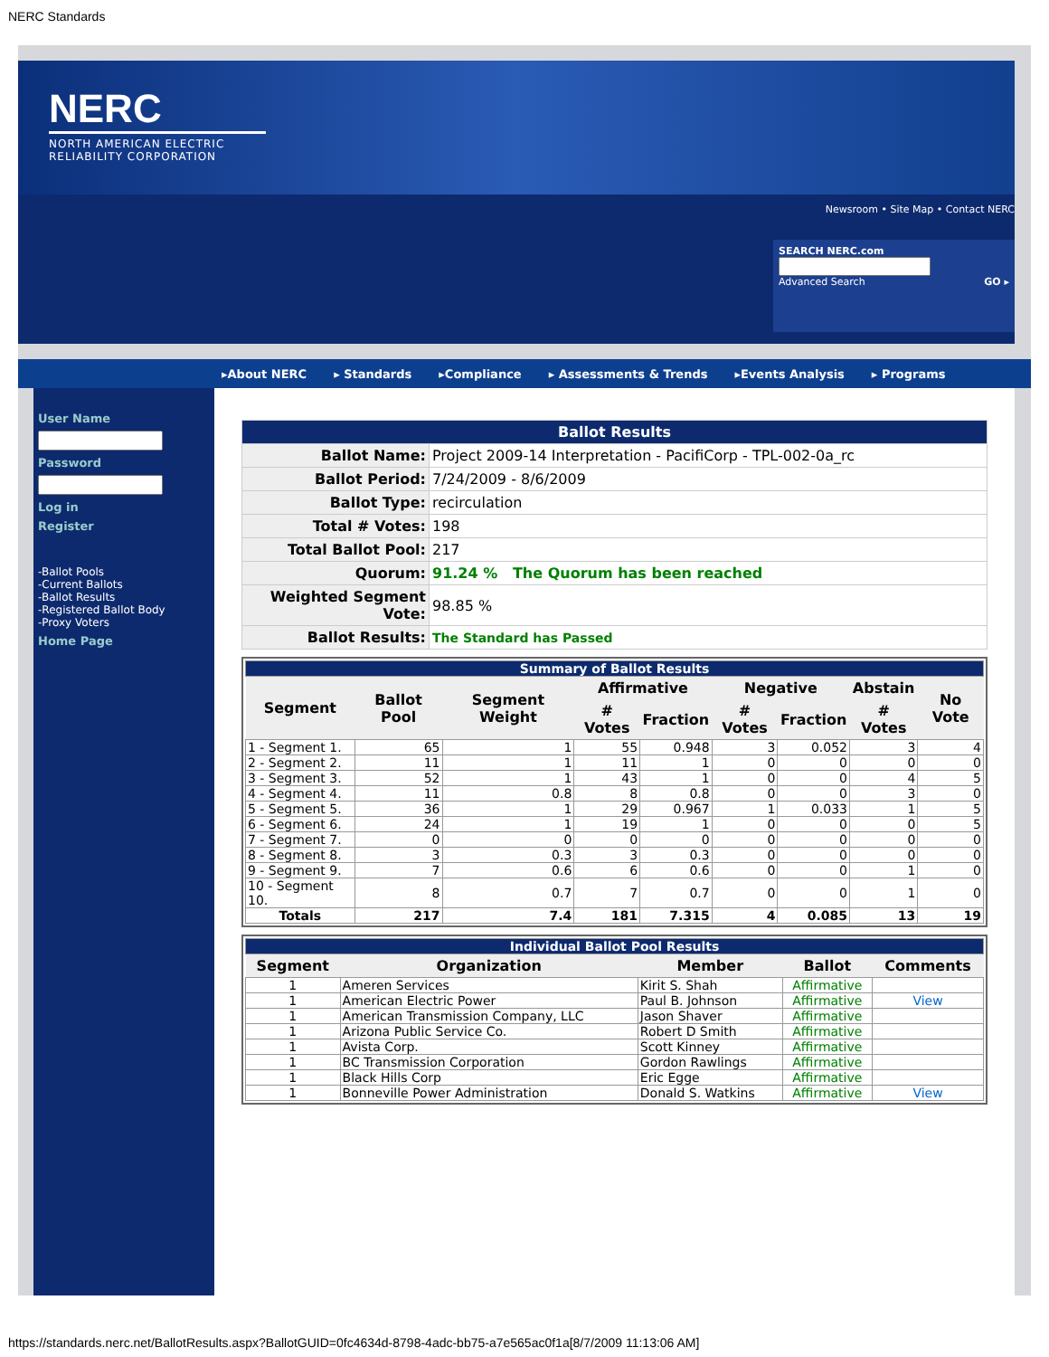NERC Standards
NERC
NORTH AMERICAN ELECTRIC RELIABILITY CORPORATION
Newsroom • Site Map • Contact NERC
SEARCH NERC.com
Advanced Search GO ▸
▸About NERC ▸ Standards ▸Compliance ▸ Assessments & Trends ▸Events Analysis ▸ Programs
User Name
Password
Log in
Register
-Ballot Pools
-Current Ballots
-Ballot Results
-Registered Ballot Body
-Proxy Voters
Home Page
| Ballot Results | |
| Ballot Name: | Project 2009-14 Interpretation - PacifiCorp - TPL-002-0a_rc |
| Ballot Period: | 7/24/2009 - 8/6/2009 |
| Ballot Type: | recirculation |
| Total # Votes: | 198 |
| Total Ballot Pool: | 217 |
| Quorum: | 91.24 % The Quorum has been reached |
| Weighted Segment Vote: | 98.85 % |
| Ballot Results: | The Standard has Passed |
| Summary of Ballot Results | | | | | | | | |
| Segment | Ballot Pool | Segment Weight | Affirmative | | Negative | | Abstain | No Vote |
| | | | # Votes | Fraction | # Votes | Fraction | # Votes | |
| 1 - Segment 1. | 65 | 1 | 55 | 0.948 | 3 | 0.052 | 3 | 4 |
| 2 - Segment 2. | 11 | 1 | 11 | 1 | 0 | 0 | 0 | 0 |
| 3 - Segment 3. | 52 | 1 | 43 | 1 | 0 | 0 | 4 | 5 |
| 4 - Segment 4. | 11 | 0.8 | 8 | 0.8 | 0 | 0 | 3 | 0 |
| 5 - Segment 5. | 36 | 1 | 29 | 0.967 | 1 | 0.033 | 1 | 5 |
| 6 - Segment 6. | 24 | 1 | 19 | 1 | 0 | 0 | 0 | 5 |
| 7 - Segment 7. | 0 | 0 | 0 | 0 | 0 | 0 | 0 | 0 |
| 8 - Segment 8. | 3 | 0.3 | 3 | 0.3 | 0 | 0 | 0 | 0 |
| 9 - Segment 9. | 7 | 0.6 | 6 | 0.6 | 0 | 0 | 1 | 0 |
| 10 - Segment 10. | 8 | 0.7 | 7 | 0.7 | 0 | 0 | 1 | 0 |
| Totals | 217 | 7.4 | 181 | 7.315 | 4 | 0.085 | 13 | 19 |
| Individual Ballot Pool Results | | | | |
| Segment | Organization | Member | Ballot | Comments |
| 1 | Ameren Services | Kirit S. Shah | Affirmative | |
| 1 | American Electric Power | Paul B. Johnson | Affirmative | View |
| 1 | American Transmission Company, LLC | Jason Shaver | Affirmative | |
| 1 | Arizona Public Service Co. | Robert D Smith | Affirmative | |
| 1 | Avista Corp. | Scott Kinney | Affirmative | |
| 1 | BC Transmission Corporation | Gordon Rawlings | Affirmative | |
| 1 | Black Hills Corp | Eric Egge | Affirmative | |
| 1 | Bonneville Power Administration | Donald S. Watkins | Affirmative | View |
https://standards.nerc.net/BallotResults.aspx?BallotGUID=0fc4634d-8798-4adc-bb75-a7e565ac0f1a[8/7/2009 11:13:06 AM]